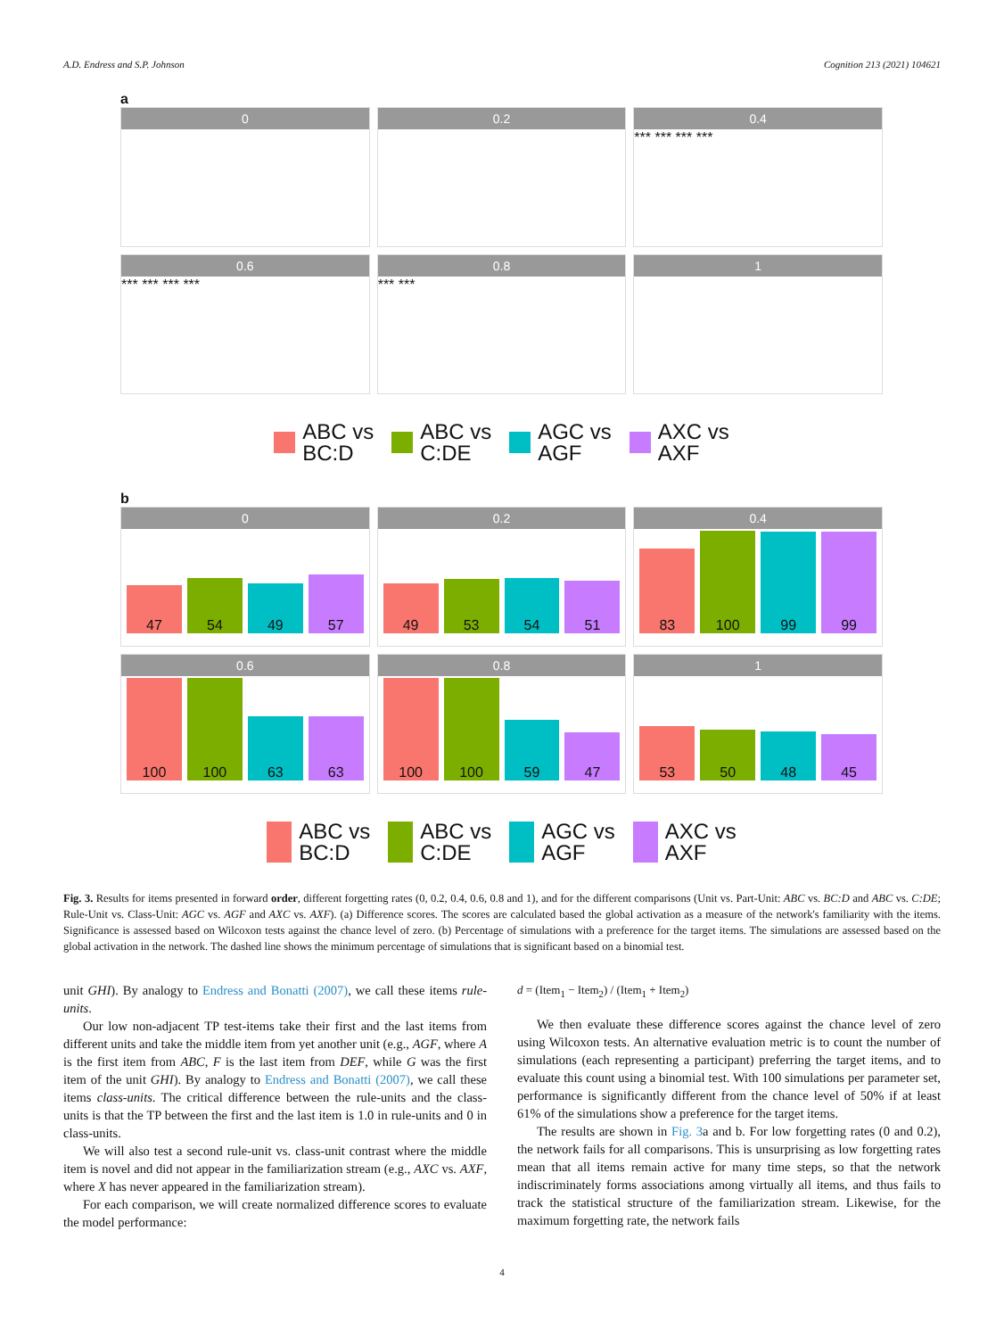A.D. Endress and S.P. Johnson Cognition 213 (2021) 104621
a
0
0.2
0.4
*** *** *** ***
0.6
*** *** *** ***
0.8
*** ***
1
ABC vs
BC:D
ABC vs
C:DE
AGC vs
AGF
AXC vs
AXF
b
0
47
54
49
57
0.2
49
53
54
51
0.4
83
100
99
99
0.6
100
100
63
63
0.8
100
100
59
47
1
53
50
48
45
ABC vs
BC:D
ABC vs
C:DE
AGC vs
AGF
AXC vs
AXF
Fig. 3. Results for items presented in forward order, different forgetting rates (0, 0.2, 0.4, 0.6, 0.8 and 1), and for the different comparisons (Unit vs. Part-Unit: ABC vs. BC:D and ABC vs. C:DE; Rule-Unit vs. Class-Unit: AGC vs. AGF and AXC vs. AXF). (a) Difference scores. The scores are calculated based the global activation as a measure of the network's familiarity with the items. Significance is assessed based on Wilcoxon tests against the chance level of zero. (b) Percentage of simulations with a preference for the target items. The simulations are assessed based on the global activation in the network. The dashed line shows the minimum percentage of simulations that is significant based on a binomial test.
unit GHI). By analogy to Endress and Bonatti (2007), we call these items rule-units.
Our low non-adjacent TP test-items take their first and the last items from different units and take the middle item from yet another unit (e.g., AGF, where A is the first item from ABC, F is the last item from DEF, while G was the first item of the unit GHI). By analogy to Endress and Bonatti (2007), we call these items class-units. The critical difference between the rule-units and the class-units is that the TP between the first and the last item is 1.0 in rule-units and 0 in class-units.
We will also test a second rule-unit vs. class-unit contrast where the middle item is novel and did not appear in the familiarization stream (e.g., AXC vs. AXF, where X has never appeared in the familiarization stream).
For each comparison, we will create normalized difference scores to evaluate the model performance:
d = (Item<sub>1</sub> − Item<sub>2</sub>) / (Item<sub>1</sub> + Item<sub>2</sub>)
We then evaluate these difference scores against the chance level of zero using Wilcoxon tests. An alternative evaluation metric is to count the number of simulations (each representing a participant) preferring the target items, and to evaluate this count using a binomial test. With 100 simulations per parameter set, performance is significantly different from the chance level of 50% if at least 61% of the simulations show a preference for the target items.
The results are shown in Fig. 3a and b. For low forgetting rates (0 and 0.2), the network fails for all comparisons. This is unsurprising as low forgetting rates mean that all items remain active for many time steps, so that the network indiscriminately forms associations among virtually all items, and thus fails to track the statistical structure of the familiarization stream. Likewise, for the maximum forgetting rate, the network fails
4